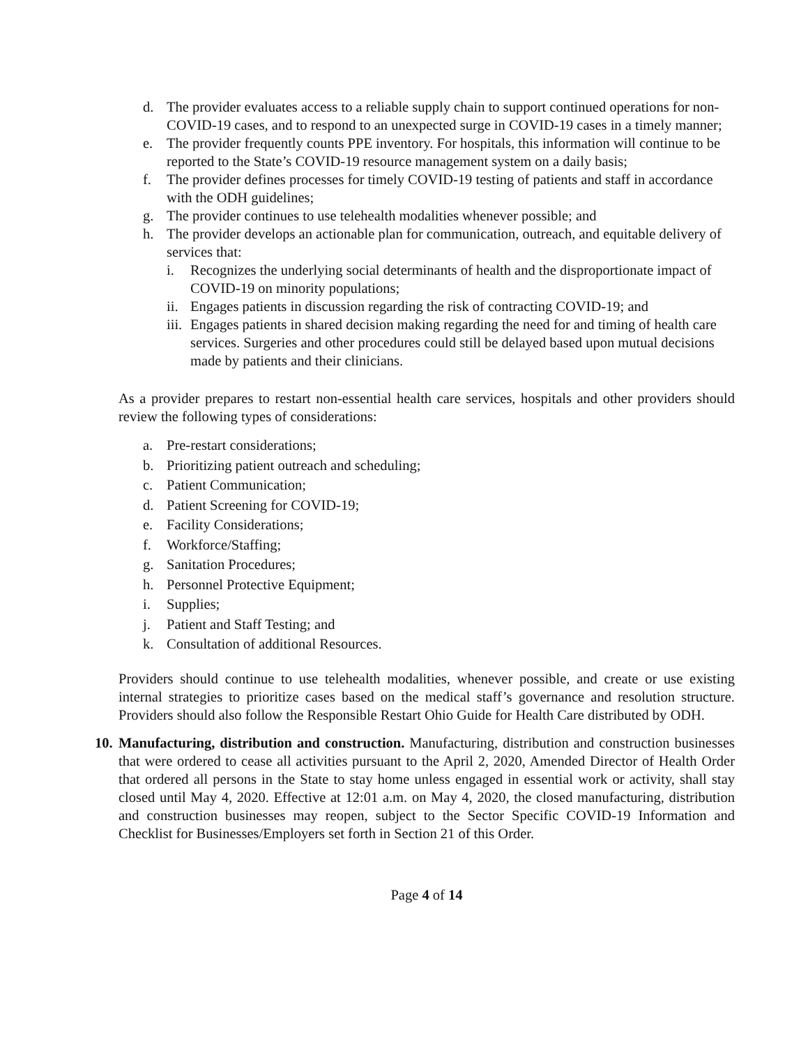d. The provider evaluates access to a reliable supply chain to support continued operations for non-COVID-19 cases, and to respond to an unexpected surge in COVID-19 cases in a timely manner;
e. The provider frequently counts PPE inventory. For hospitals, this information will continue to be reported to the State’s COVID-19 resource management system on a daily basis;
f. The provider defines processes for timely COVID-19 testing of patients and staff in accordance with the ODH guidelines;
g. The provider continues to use telehealth modalities whenever possible; and
h. The provider develops an actionable plan for communication, outreach, and equitable delivery of services that:
i. Recognizes the underlying social determinants of health and the disproportionate impact of COVID-19 on minority populations;
ii. Engages patients in discussion regarding the risk of contracting COVID-19; and
iii. Engages patients in shared decision making regarding the need for and timing of health care services. Surgeries and other procedures could still be delayed based upon mutual decisions made by patients and their clinicians.
As a provider prepares to restart non-essential health care services, hospitals and other providers should review the following types of considerations:
a. Pre-restart considerations;
b. Prioritizing patient outreach and scheduling;
c. Patient Communication;
d. Patient Screening for COVID-19;
e. Facility Considerations;
f. Workforce/Staffing;
g. Sanitation Procedures;
h. Personnel Protective Equipment;
i. Supplies;
j. Patient and Staff Testing; and
k. Consultation of additional Resources.
Providers should continue to use telehealth modalities, whenever possible, and create or use existing internal strategies to prioritize cases based on the medical staff’s governance and resolution structure. Providers should also follow the Responsible Restart Ohio Guide for Health Care distributed by ODH.
10. Manufacturing, distribution and construction. Manufacturing, distribution and construction businesses that were ordered to cease all activities pursuant to the April 2, 2020, Amended Director of Health Order that ordered all persons in the State to stay home unless engaged in essential work or activity, shall stay closed until May 4, 2020. Effective at 12:01 a.m. on May 4, 2020, the closed manufacturing, distribution and construction businesses may reopen, subject to the Sector Specific COVID-19 Information and Checklist for Businesses/Employers set forth in Section 21 of this Order.
Page 4 of 14